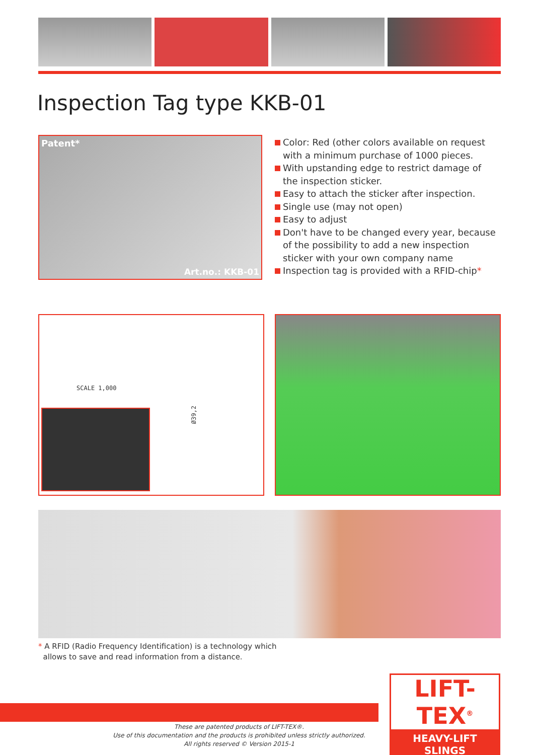Inspection Tag type KKB-01
Patent*
Art.no.: KKB-01
Color: Red (other colors available on request with a minimum purchase of 1000 pieces.
With upstanding edge to restrict damage of the inspection sticker.
Easy to attach the sticker after inspection.
Single use (may not open)
Easy to adjust
Don't have to be changed every year, because of the possibility to add a new inspection sticker with your own company name
Inspection tag is provided with a RFID-chip*
SCALE 1,000
Ø39,2
* A RFID (Radio Frequency Identification) is a technology which
allows to save and read information from a distance.
These are patented products of LIFT-TEX®.
Use of this documentation and the products is prohibited unless strictly authorized.
All rights reserved © Version 2015-1
LIFT-TEX<sup>®</sup>
HEAVY-LIFT SLINGS